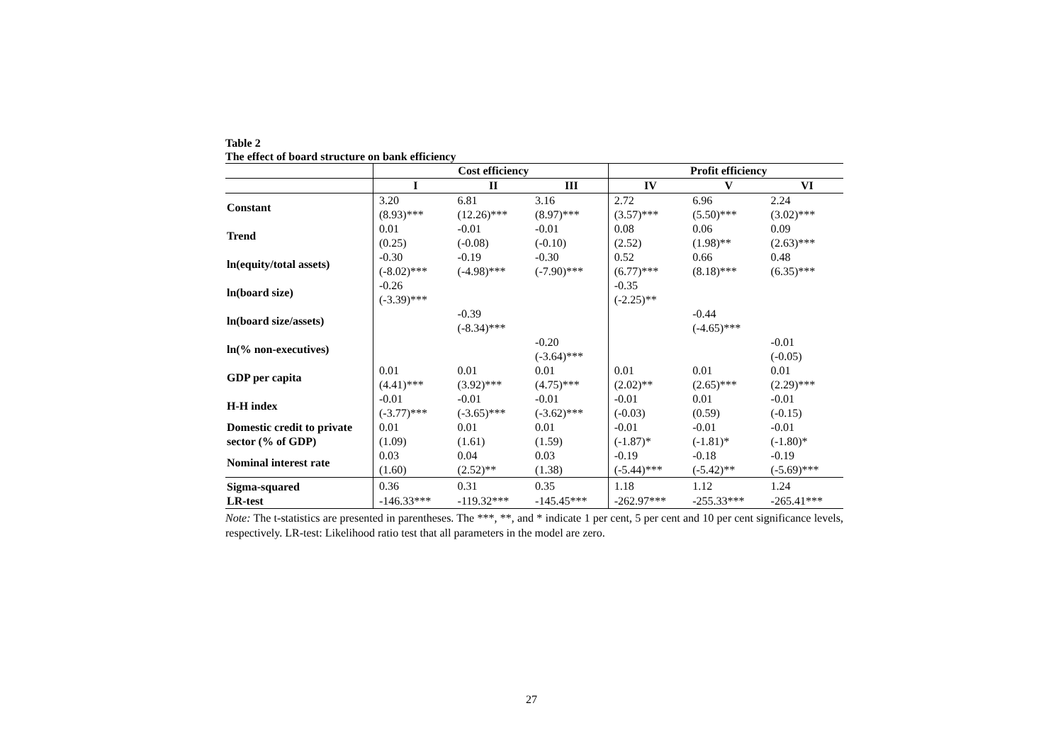Table 2
The effect of board structure on bank efficiency
| | Cost efficiency | | | Profit efficiency | | |
| --- | --- | --- | --- | --- | --- | --- |
| | I | II | III | IV | V | VI |
| Constant | 3.20 (8.93)*** | 6.81 (12.26)*** | 3.16 (8.97)*** | 2.72 (3.57)*** | 6.96 (5.50)*** | 2.24 (3.02)*** |
| Trend | 0.01 (0.25) | -0.01 (-0.08) | -0.01 (-0.10) | 0.08 (2.52) | 0.06 (1.98)** | 0.09 (2.63)*** |
| ln(equity/total assets) | -0.30 (-8.02)*** | -0.19 (-4.98)*** | -0.30 (-7.90)*** | 0.52 (6.77)*** | 0.66 (8.18)*** | 0.48 (6.35)*** |
| ln(board size) | -0.26 (-3.39)*** | | | -0.35 (-2.25)** | | |
| ln(board size/assets) | | -0.39 (-8.34)*** | | | -0.44 (-4.65)*** | |
| ln(% non-executives) | | | -0.20 (-3.64)*** | | | -0.01 (-0.05) |
| GDP per capita | 0.01 (4.41)*** | 0.01 (3.92)*** | 0.01 (4.75)*** | 0.01 (2.02)** | 0.01 (2.65)*** | 0.01 (2.29)*** |
| H-H index | -0.01 (-3.77)*** | -0.01 (-3.65)*** | -0.01 (-3.62)*** | -0.01 (-0.03) | 0.01 (0.59) | -0.01 (-0.15) |
| Domestic credit to private sector (% of GDP) | 0.01 (1.09) | 0.01 (1.61) | 0.01 (1.59) | -0.01 (-1.87)* | -0.01 (-1.81)* | -0.01 (-1.80)* |
| Nominal interest rate | 0.03 (1.60) | 0.04 (2.52)** | 0.03 (1.38) | -0.19 (-5.44)*** | -0.18 (-5.42)** | -0.19 (-5.69)*** |
| Sigma-squared | 0.36 | 0.31 | 0.35 | 1.18 | 1.12 | 1.24 |
| LR-test | -146.33*** | -119.32*** | -145.45*** | -262.97*** | -255.33*** | -265.41*** |
Note: The t-statistics are presented in parentheses. The ***, **, and * indicate 1 per cent, 5 per cent and 10 per cent significance levels, respectively. LR-test: Likelihood ratio test that all parameters in the model are zero.
27